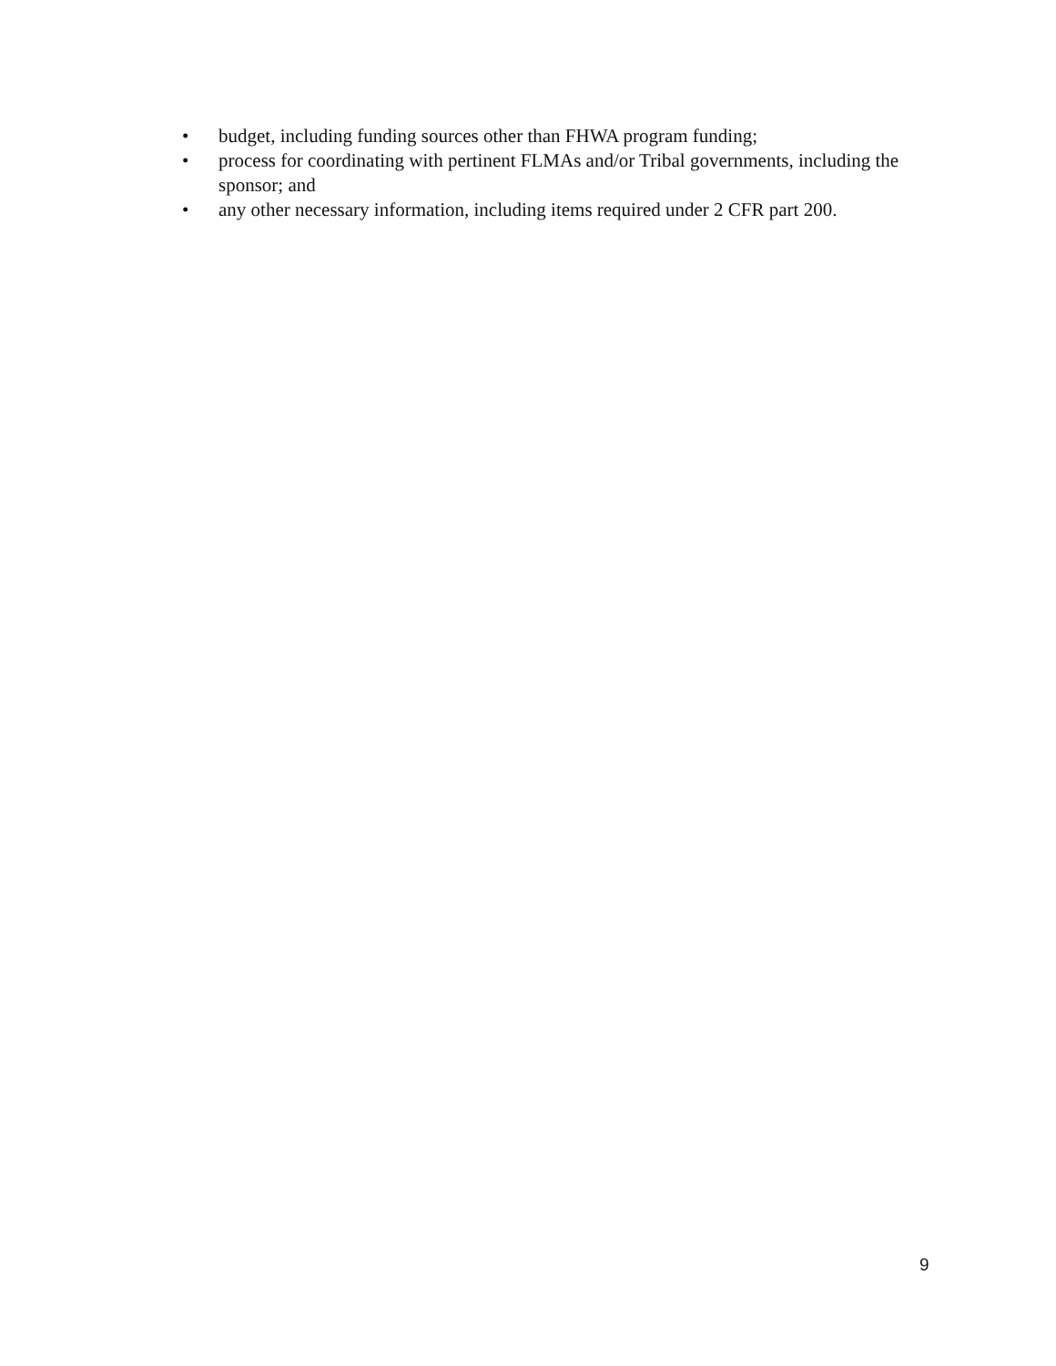• budget, including funding sources other than FHWA program funding;
• process for coordinating with pertinent FLMAs and/or Tribal governments, including the sponsor; and
• any other necessary information, including items required under 2 CFR part 200.
9